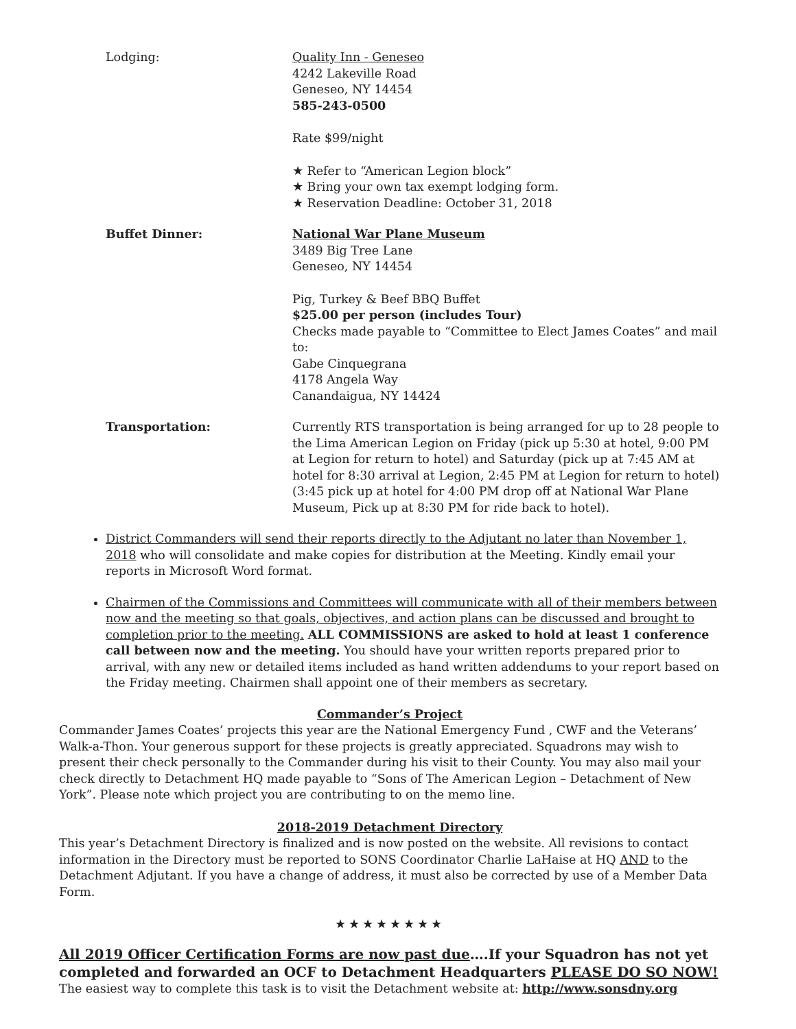Lodging: Quality Inn - Geneseo
4242 Lakeville Road
Geneseo, NY 14454
585-243-0500
Rate $99/night
★ Refer to “American Legion block”
★ Bring your own tax exempt lodging form.
★ Reservation Deadline: October 31, 2018
Buffet Dinner: National War Plane Museum
3489 Big Tree Lane
Geneseo, NY 14454
Pig, Turkey & Beef BBQ Buffet
$25.00 per person (includes Tour)
Checks made payable to “Committee to Elect James Coates” and mail to:
Gabe Cinquegrana
4178 Angela Way
Canandaigua, NY 14424
Transportation: Currently RTS transportation is being arranged for up to 28 people to the Lima American Legion on Friday (pick up 5:30 at hotel, 9:00 PM at Legion for return to hotel) and Saturday (pick up at 7:45 AM at hotel for 8:30 arrival at Legion, 2:45 PM at Legion for return to hotel) (3:45 pick up at hotel for 4:00 PM drop off at National War Plane Museum, Pick up at 8:30 PM for ride back to hotel).
District Commanders will send their reports directly to the Adjutant no later than November 1, 2018 who will consolidate and make copies for distribution at the Meeting. Kindly email your reports in Microsoft Word format.
Chairmen of the Commissions and Committees will communicate with all of their members between now and the meeting so that goals, objectives, and action plans can be discussed and brought to completion prior to the meeting. ALL COMMISSIONS are asked to hold at least 1 conference call between now and the meeting. You should have your written reports prepared prior to arrival, with any new or detailed items included as hand written addendums to your report based on the Friday meeting. Chairmen shall appoint one of their members as secretary.
Commander’s Project
Commander James Coates’ projects this year are the National Emergency Fund , CWF and the Veterans’ Walk-a-Thon. Your generous support for these projects is greatly appreciated. Squadrons may wish to present their check personally to the Commander during his visit to their County. You may also mail your check directly to Detachment HQ made payable to “Sons of The American Legion – Detachment of New York”. Please note which project you are contributing to on the memo line.
2018-2019 Detachment Directory
This year’s Detachment Directory is finalized and is now posted on the website. All revisions to contact information in the Directory must be reported to SONS Coordinator Charlie LaHaise at HQ AND to the Detachment Adjutant. If you have a change of address, it must also be corrected by use of a Member Data Form.
★★★★★★★★
All 2019 Officer Certification Forms are now past due….If your Squadron has not yet completed and forwarded an OCF to Detachment Headquarters PLEASE DO SO NOW!
The easiest way to complete this task is to visit the Detachment website at: http://www.sonsdny.org